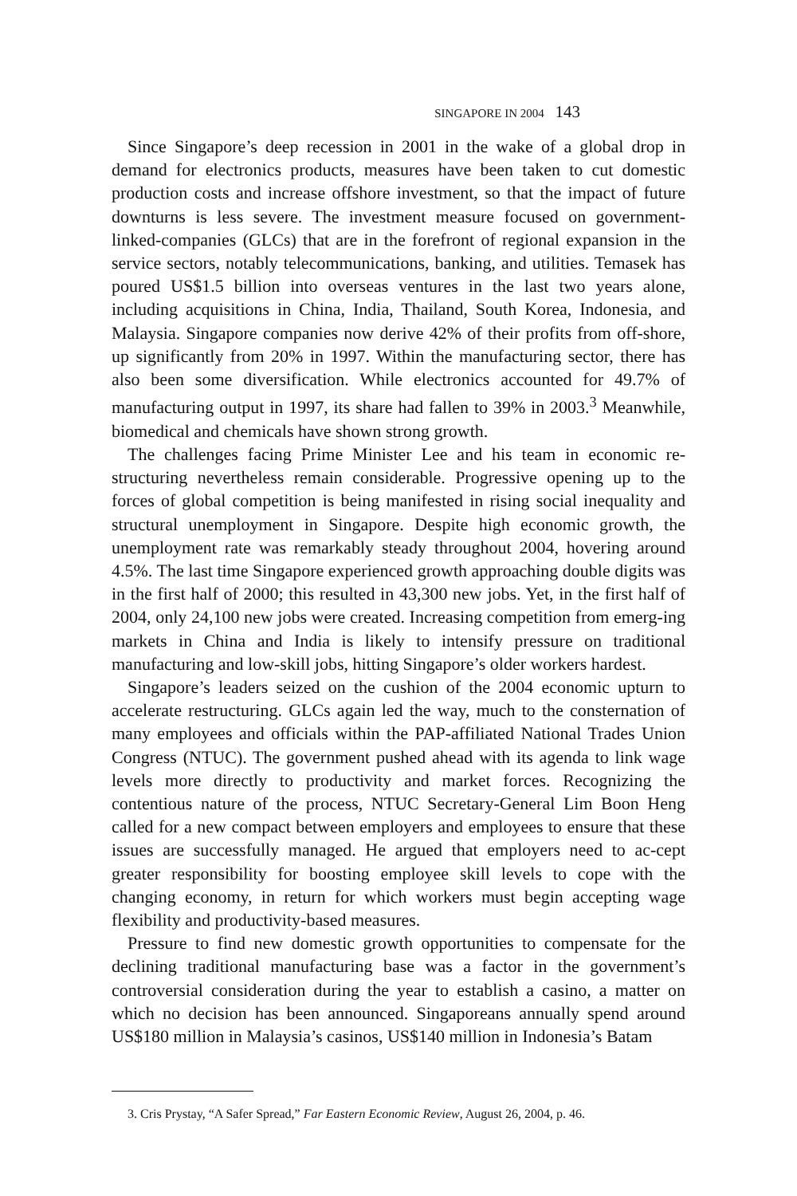SINGAPORE IN 2004 143
Since Singapore’s deep recession in 2001 in the wake of a global drop in demand for electronics products, measures have been taken to cut domestic production costs and increase offshore investment, so that the impact of future downturns is less severe. The investment measure focused on government-linked-companies (GLCs) that are in the forefront of regional expansion in the service sectors, notably telecommunications, banking, and utilities. Temasek has poured US$1.5 billion into overseas ventures in the last two years alone, including acquisitions in China, India, Thailand, South Korea, Indonesia, and Malaysia. Singapore companies now derive 42% of their profits from off-shore, up significantly from 20% in 1997. Within the manufacturing sector, there has also been some diversification. While electronics accounted for 49.7% of manufacturing output in 1997, its share had fallen to 39% in 2003.<sup>3</sup> Meanwhile, biomedical and chemicals have shown strong growth.
The challenges facing Prime Minister Lee and his team in economic re-structuring nevertheless remain considerable. Progressive opening up to the forces of global competition is being manifested in rising social inequality and structural unemployment in Singapore. Despite high economic growth, the unemployment rate was remarkably steady throughout 2004, hovering around 4.5%. The last time Singapore experienced growth approaching double digits was in the first half of 2000; this resulted in 43,300 new jobs. Yet, in the first half of 2004, only 24,100 new jobs were created. Increasing competition from emerg-ing markets in China and India is likely to intensify pressure on traditional manufacturing and low-skill jobs, hitting Singapore’s older workers hardest.
Singapore’s leaders seized on the cushion of the 2004 economic upturn to accelerate restructuring. GLCs again led the way, much to the consternation of many employees and officials within the PAP-affiliated National Trades Union Congress (NTUC). The government pushed ahead with its agenda to link wage levels more directly to productivity and market forces. Recognizing the contentious nature of the process, NTUC Secretary-General Lim Boon Heng called for a new compact between employers and employees to ensure that these issues are successfully managed. He argued that employers need to ac-cept greater responsibility for boosting employee skill levels to cope with the changing economy, in return for which workers must begin accepting wage flexibility and productivity-based measures.
Pressure to find new domestic growth opportunities to compensate for the declining traditional manufacturing base was a factor in the government’s controversial consideration during the year to establish a casino, a matter on which no decision has been announced. Singaporeans annually spend around US$180 million in Malaysia’s casinos, US$140 million in Indonesia’s Batam
3. Cris Prystay, “A Safer Spread,” Far Eastern Economic Review, August 26, 2004, p. 46.